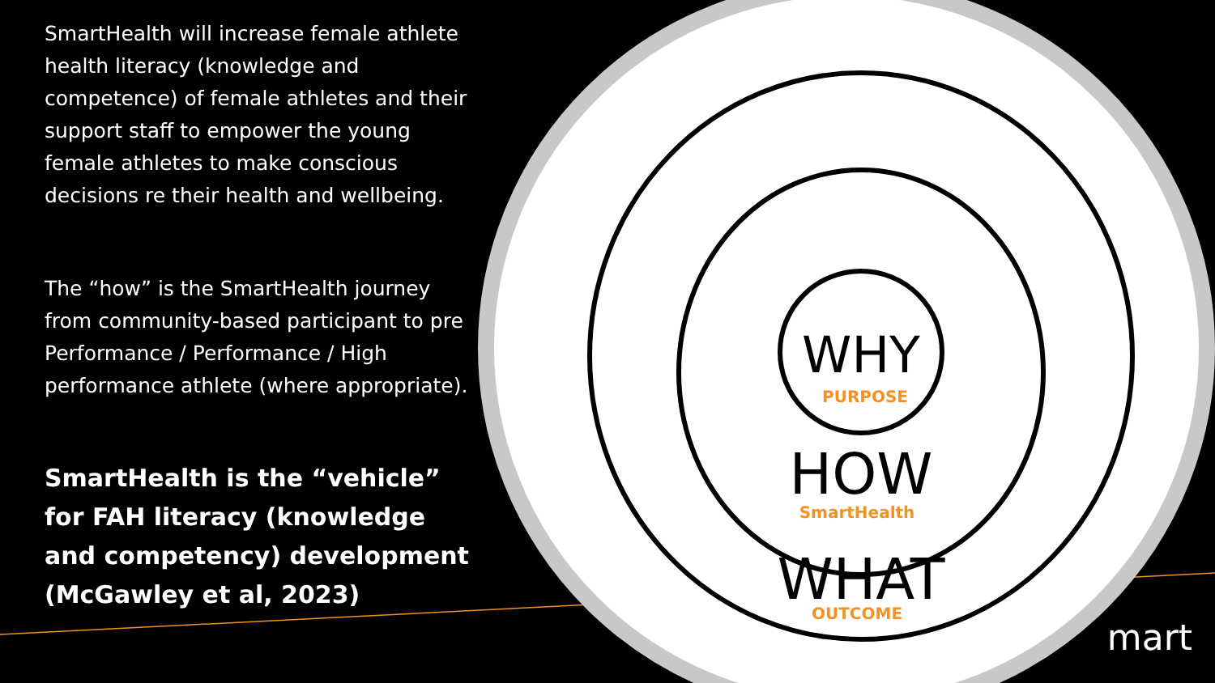WHY
PURPOSE
HOW
SmartHealth
WHAT
OUTCOME
SmartHealth will increase female athlete health literacy (knowledge and competence) of female athletes and their support staff to empower the young female athletes to make conscious decisions re their health and wellbeing.
The “how” is the SmartHealth journey from community-based participant to pre Performance / Performance / High performance athlete (where appropriate).
SmartHealth is the “vehicle” for FAH literacy (knowledge and competency) development (McGawley et al, 2023)
mart